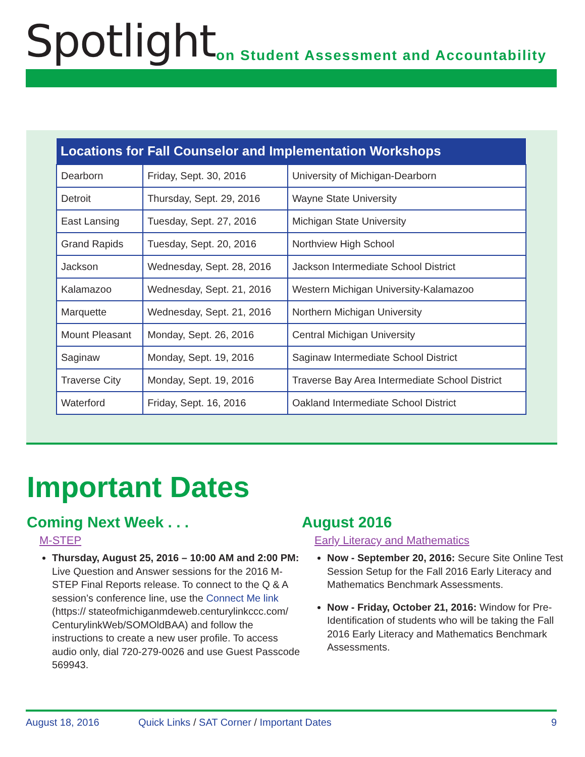Spotlight
on Student Assessment and Accountability
| Locations for Fall Counselor and Implementation Workshops | | |
| --- | --- | --- |
| Dearborn | Friday, Sept. 30, 2016 | University of Michigan-Dearborn |
| Detroit | Thursday, Sept. 29, 2016 | Wayne State University |
| East Lansing | Tuesday, Sept. 27, 2016 | Michigan State University |
| Grand Rapids | Tuesday, Sept. 20, 2016 | Northview High School |
| Jackson | Wednesday, Sept. 28, 2016 | Jackson Intermediate School District |
| Kalamazoo | Wednesday, Sept. 21, 2016 | Western Michigan University-Kalamazoo |
| Marquette | Wednesday, Sept. 21, 2016 | Northern Michigan University |
| Mount Pleasant | Monday, Sept. 26, 2016 | Central Michigan University |
| Saginaw | Monday, Sept. 19, 2016 | Saginaw Intermediate School District |
| Traverse City | Monday, Sept. 19, 2016 | Traverse Bay Area Intermediate School District |
| Waterford | Friday, Sept. 16, 2016 | Oakland Intermediate School District |
Important Dates
Coming Next Week . . .
M-STEP
Thursday, August 25, 2016 – 10:00 AM and 2:00 PM: Live Question and Answer sessions for the 2016 M-STEP Final Reports release. To connect to the Q & A session’s conference line, use the Connect Me link (https:// stateofmichiganmdeweb.centurylinkccc.com/ CenturylinkWeb/SOMOldBAA) and follow the instructions to create a new user profile. To access audio only, dial 720-279-0026 and use Guest Passcode 569943.
August 2016
Early Literacy and Mathematics
Now - September 20, 2016: Secure Site Online Test Session Setup for the Fall 2016 Early Literacy and Mathematics Benchmark Assessments.
Now - Friday, October 21, 2016: Window for Pre-Identification of students who will be taking the Fall 2016 Early Literacy and Mathematics Benchmark Assessments.
August 18, 2016 Quick Links / SAT Corner / Important Dates 9